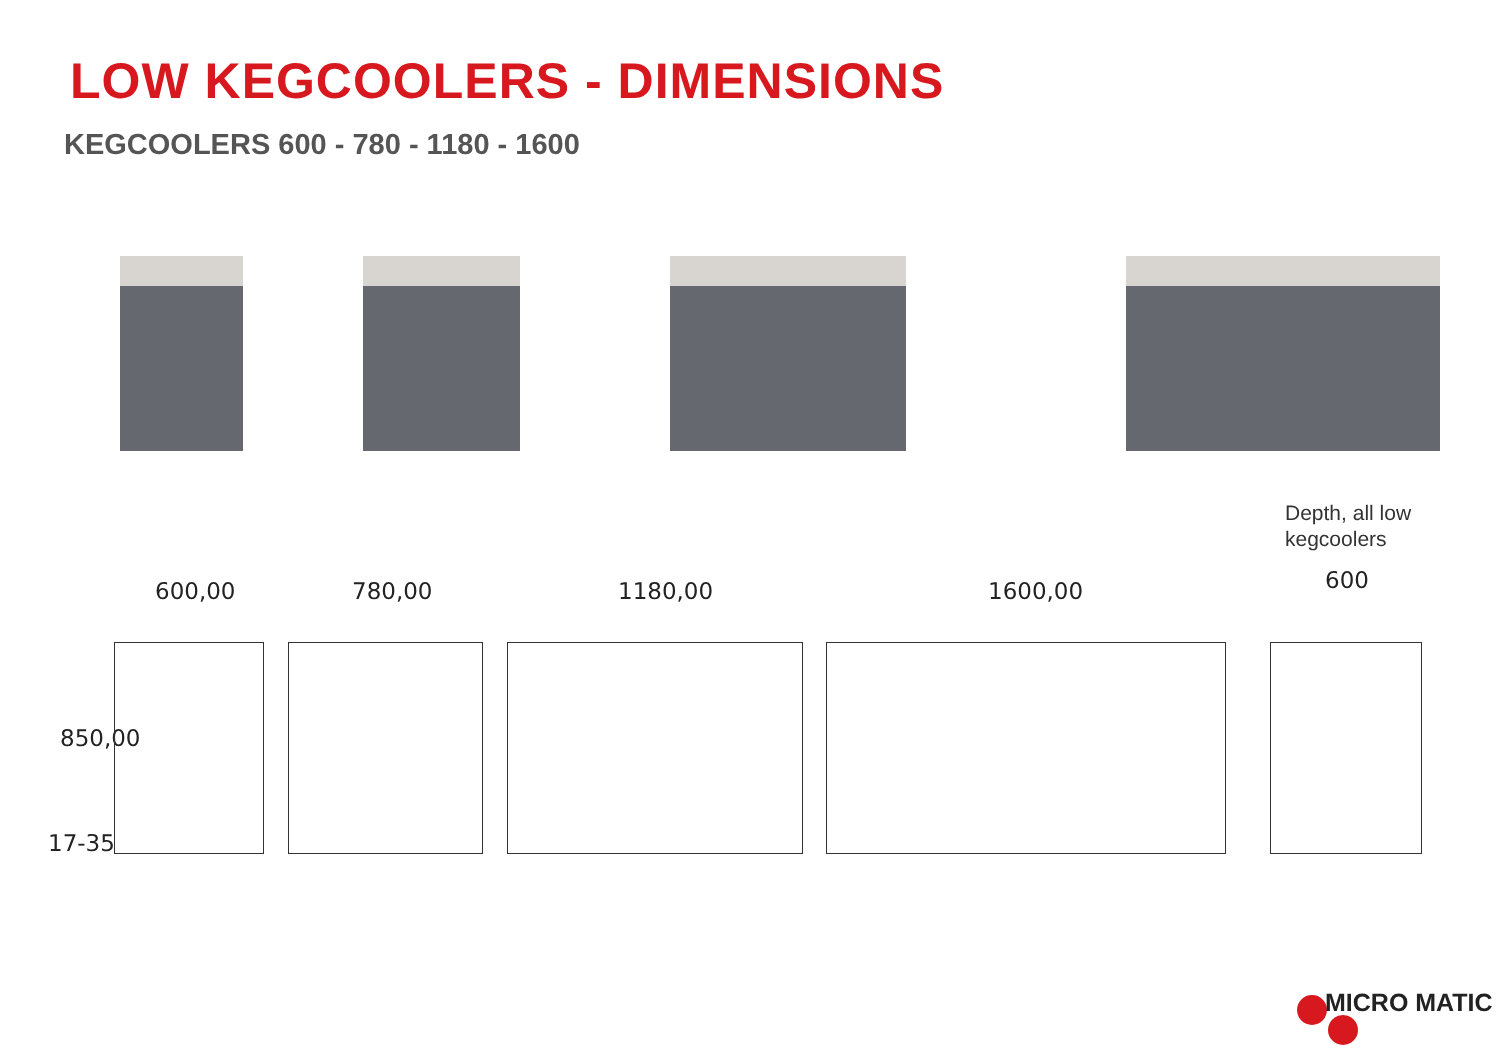LOW KEGCOOLERS - DIMENSIONS
KEGCOOLERS 600 - 780 - 1180 - 1600
Depth, all low
kegcoolers
600,00 780,00 1180,00 1600,00 600
850,00
17-35
MICRO MATIC